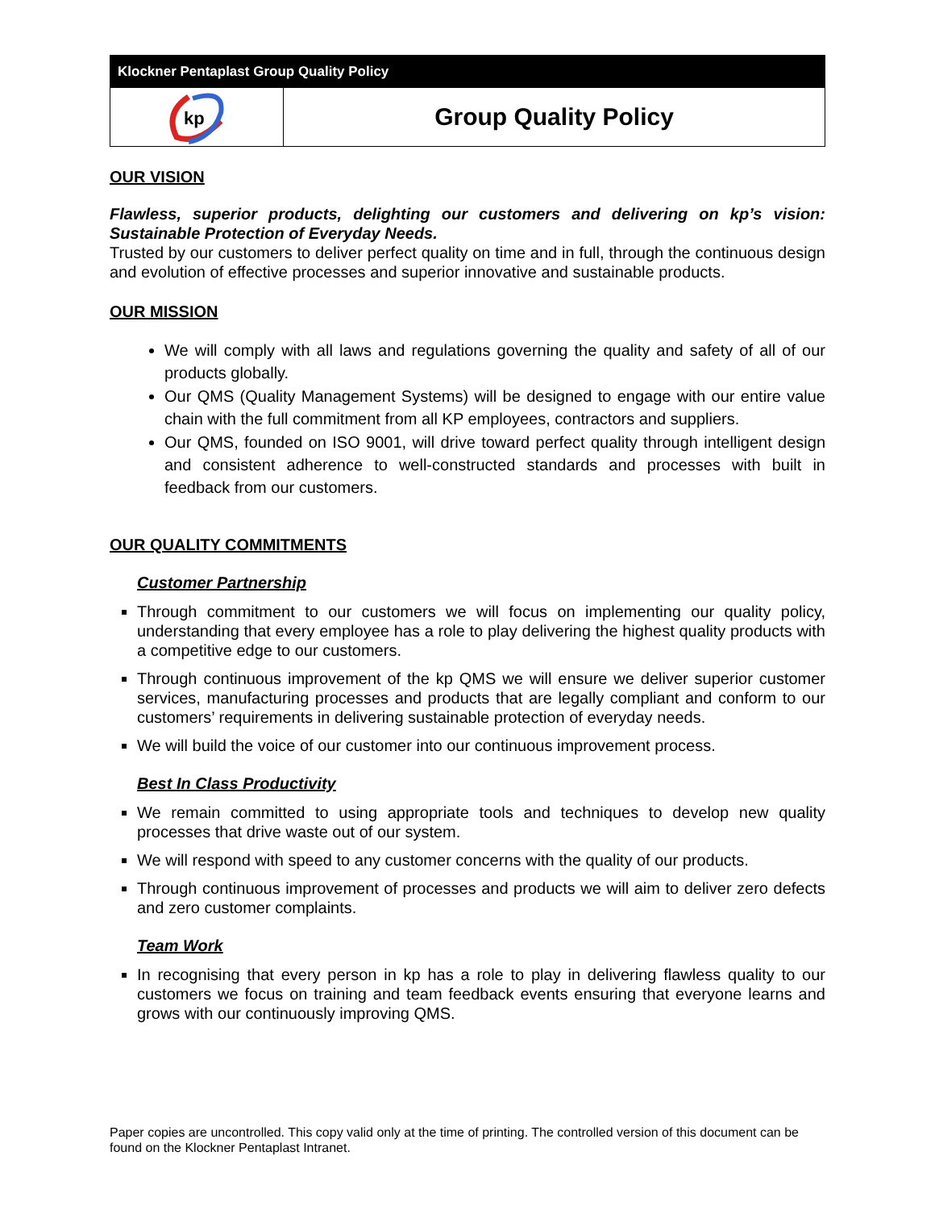Klockner Pentaplast Group Quality Policy
kp
Group Quality Policy
OUR VISION
Flawless, superior products, delighting our customers and delivering on kp’s vision: Sustainable Protection of Everyday Needs.
Trusted by our customers to deliver perfect quality on time and in full, through the continuous design and evolution of effective processes and superior innovative and sustainable products.
OUR MISSION
We will comply with all laws and regulations governing the quality and safety of all of our products globally.
Our QMS (Quality Management Systems) will be designed to engage with our entire value chain with the full commitment from all KP employees, contractors and suppliers.
Our QMS, founded on ISO 9001, will drive toward perfect quality through intelligent design and consistent adherence to well-constructed standards and processes with built in feedback from our customers.
OUR QUALITY COMMITMENTS
Customer Partnership
Through commitment to our customers we will focus on implementing our quality policy, understanding that every employee has a role to play delivering the highest quality products with a competitive edge to our customers.
Through continuous improvement of the kp QMS we will ensure we deliver superior customer services, manufacturing processes and products that are legally compliant and conform to our customers’ requirements in delivering sustainable protection of everyday needs.
We will build the voice of our customer into our continuous improvement process.
Best In Class Productivity
We remain committed to using appropriate tools and techniques to develop new quality processes that drive waste out of our system.
We will respond with speed to any customer concerns with the quality of our products.
Through continuous improvement of processes and products we will aim to deliver zero defects and zero customer complaints.
Team Work
In recognising that every person in kp has a role to play in delivering flawless quality to our customers we focus on training and team feedback events ensuring that everyone learns and grows with our continuously improving QMS.
Paper copies are uncontrolled. This copy valid only at the time of printing. The controlled version of this document can be found on the Klockner Pentaplast Intranet.